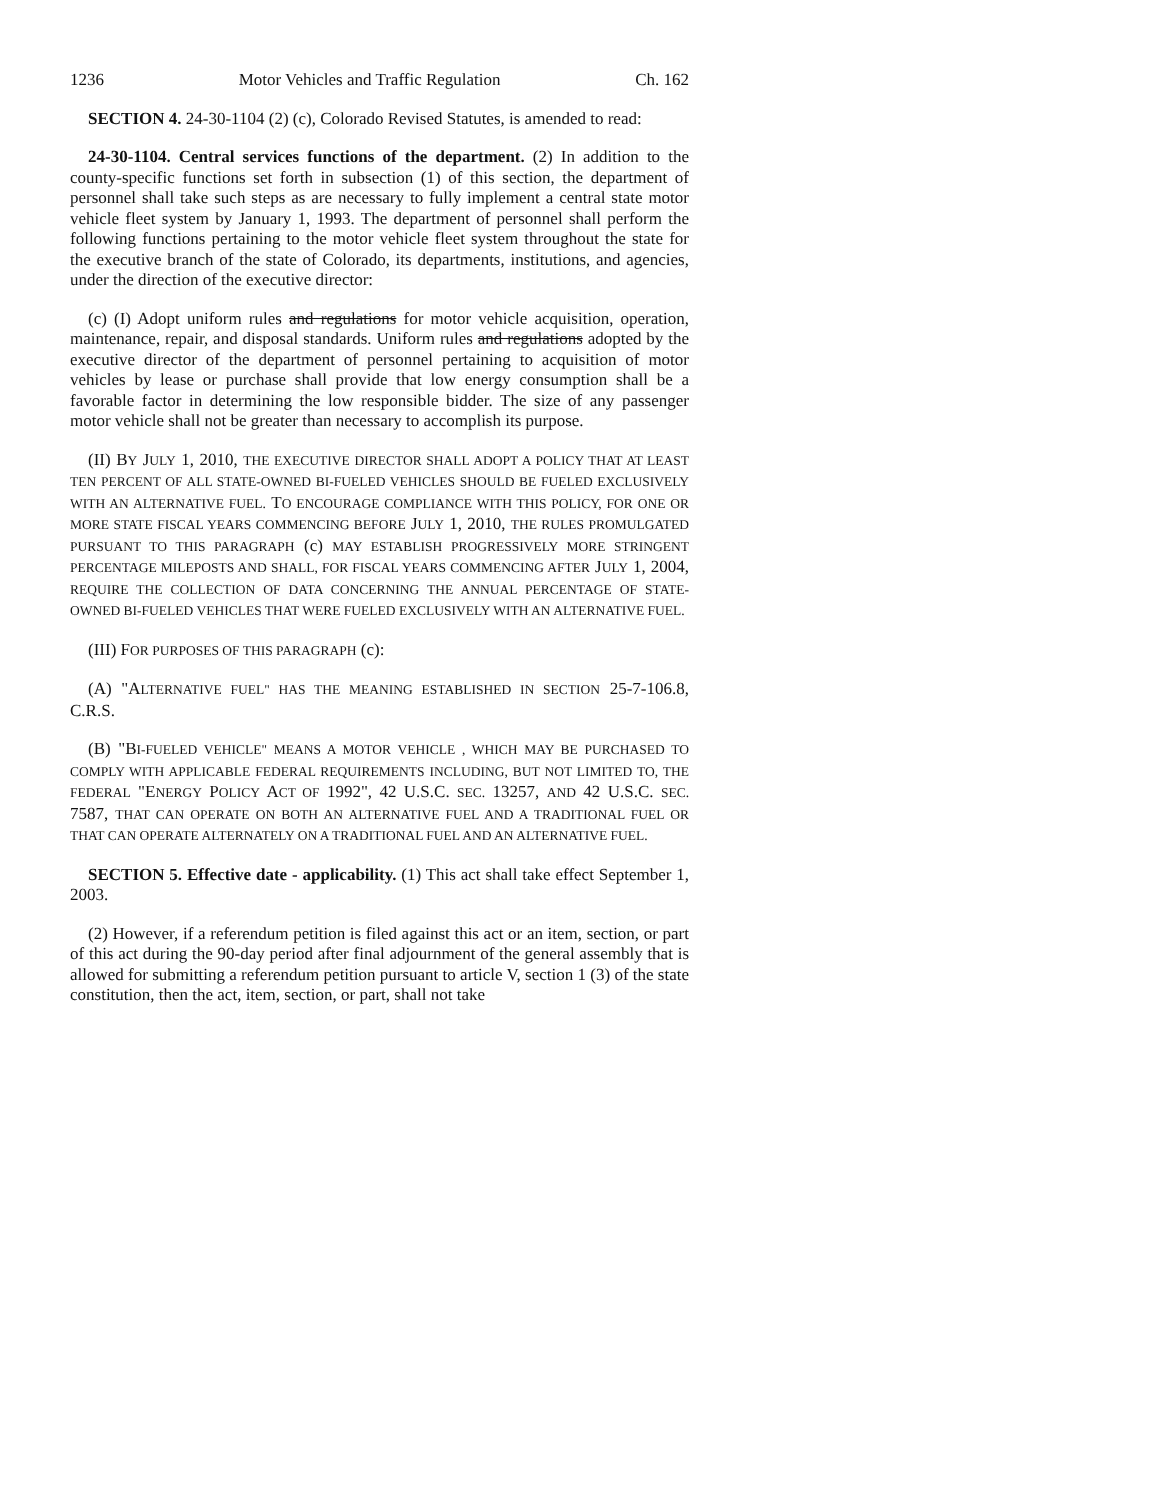1236 Motor Vehicles and Traffic Regulation Ch. 162
SECTION 4. 24-30-1104 (2) (c), Colorado Revised Statutes, is amended to read:
24-30-1104. Central services functions of the department. (2) In addition to the county-specific functions set forth in subsection (1) of this section, the department of personnel shall take such steps as are necessary to fully implement a central state motor vehicle fleet system by January 1, 1993. The department of personnel shall perform the following functions pertaining to the motor vehicle fleet system throughout the state for the executive branch of the state of Colorado, its departments, institutions, and agencies, under the direction of the executive director:
(c) (I) Adopt uniform rules and regulations for motor vehicle acquisition, operation, maintenance, repair, and disposal standards. Uniform rules and regulations adopted by the executive director of the department of personnel pertaining to acquisition of motor vehicles by lease or purchase shall provide that low energy consumption shall be a favorable factor in determining the low responsible bidder. The size of any passenger motor vehicle shall not be greater than necessary to accomplish its purpose.
(II) BY JULY 1, 2010, THE EXECUTIVE DIRECTOR SHALL ADOPT A POLICY THAT AT LEAST TEN PERCENT OF ALL STATE-OWNED BI-FUELED VEHICLES SHOULD BE FUELED EXCLUSIVELY WITH AN ALTERNATIVE FUEL. TO ENCOURAGE COMPLIANCE WITH THIS POLICY, FOR ONE OR MORE STATE FISCAL YEARS COMMENCING BEFORE JULY 1, 2010, THE RULES PROMULGATED PURSUANT TO THIS PARAGRAPH (c) MAY ESTABLISH PROGRESSIVELY MORE STRINGENT PERCENTAGE MILEPOSTS AND SHALL, FOR FISCAL YEARS COMMENCING AFTER JULY 1, 2004, REQUIRE THE COLLECTION OF DATA CONCERNING THE ANNUAL PERCENTAGE OF STATE-OWNED BI-FUELED VEHICLES THAT WERE FUELED EXCLUSIVELY WITH AN ALTERNATIVE FUEL.
(III) FOR PURPOSES OF THIS PARAGRAPH (c):
(A) "ALTERNATIVE FUEL" HAS THE MEANING ESTABLISHED IN SECTION 25-7-106.8, C.R.S.
(B) "BI-FUELED VEHICLE" MEANS A MOTOR VEHICLE , WHICH MAY BE PURCHASED TO COMPLY WITH APPLICABLE FEDERAL REQUIREMENTS INCLUDING, BUT NOT LIMITED TO, THE FEDERAL "ENERGY POLICY ACT OF 1992", 42 U.S.C. SEC. 13257, AND 42 U.S.C. SEC. 7587, THAT CAN OPERATE ON BOTH AN ALTERNATIVE FUEL AND A TRADITIONAL FUEL OR THAT CAN OPERATE ALTERNATELY ON A TRADITIONAL FUEL AND AN ALTERNATIVE FUEL.
SECTION 5. Effective date - applicability. (1) This act shall take effect September 1, 2003.
(2) However, if a referendum petition is filed against this act or an item, section, or part of this act during the 90-day period after final adjournment of the general assembly that is allowed for submitting a referendum petition pursuant to article V, section 1 (3) of the state constitution, then the act, item, section, or part, shall not take